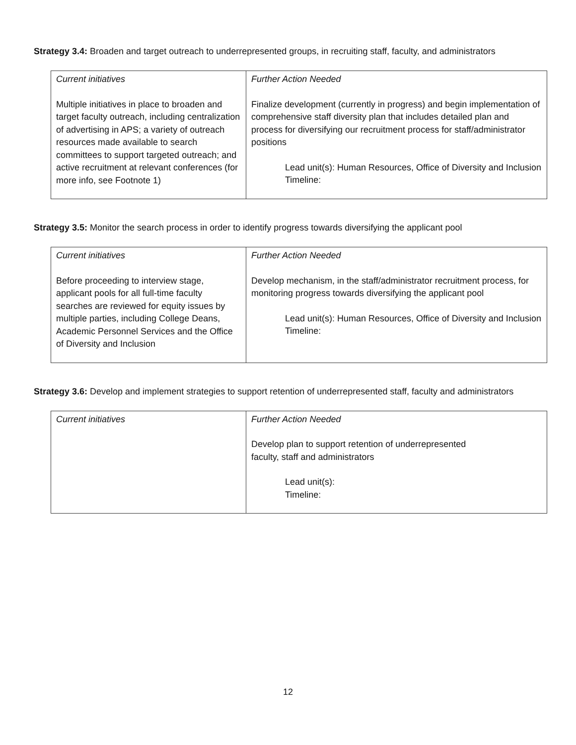Strategy 3.4: Broaden and target outreach to underrepresented groups, in recruiting staff, faculty, and administrators
| Current initiatives Multiple initiatives in place to broaden and target faculty outreach, including centralization of advertising in APS; a variety of outreach resources made available to search committees to support targeted outreach; and active recruitment at relevant conferences (for more info, see Footnote 1) | Further Action Needed Finalize development (currently in progress) and begin implementation of comprehensive staff diversity plan that includes detailed plan and process for diversifying our recruitment process for staff/administrator positions Lead unit(s): Human Resources, Office of Diversity and Inclusion Timeline: |
Strategy 3.5: Monitor the search process in order to identify progress towards diversifying the applicant pool
| Current initiatives Before proceeding to interview stage, applicant pools for all full-time faculty searches are reviewed for equity issues by multiple parties, including College Deans, Academic Personnel Services and the Office of Diversity and Inclusion | Further Action Needed Develop mechanism, in the staff/administrator recruitment process, for monitoring progress towards diversifying the applicant pool Lead unit(s): Human Resources, Office of Diversity and Inclusion Timeline: |
Strategy 3.6: Develop and implement strategies to support retention of underrepresented staff, faculty and administrators
| Current initiatives | Further Action Needed Develop plan to support retention of underrepresented faculty, staff and administrators Lead unit(s): Timeline: |
12